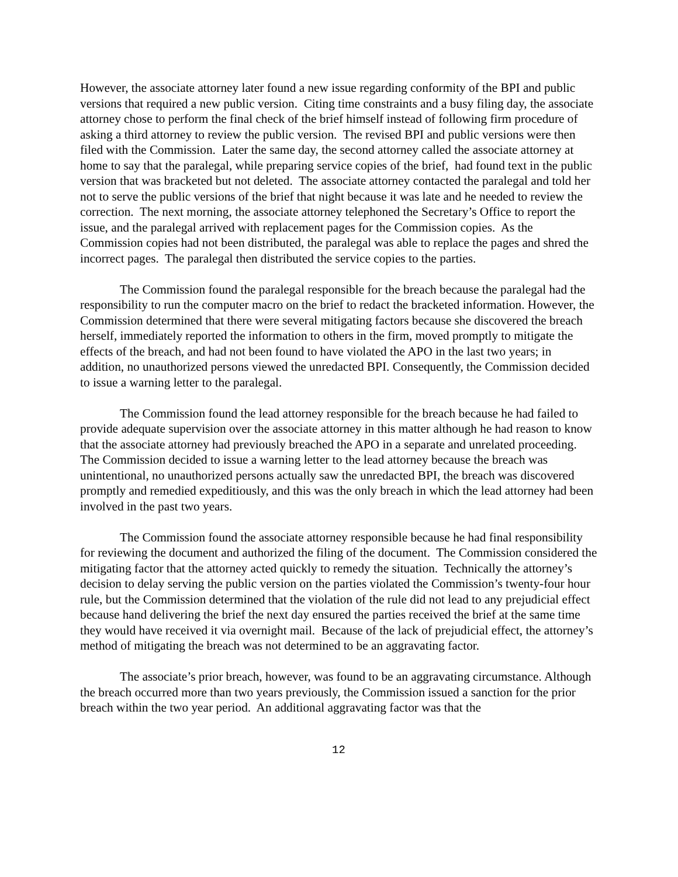However, the associate attorney later found a new issue regarding conformity of the BPI and public versions that required a new public version. Citing time constraints and a busy filing day, the associate attorney chose to perform the final check of the brief himself instead of following firm procedure of asking a third attorney to review the public version. The revised BPI and public versions were then filed with the Commission. Later the same day, the second attorney called the associate attorney at home to say that the paralegal, while preparing service copies of the brief, had found text in the public version that was bracketed but not deleted. The associate attorney contacted the paralegal and told her not to serve the public versions of the brief that night because it was late and he needed to review the correction. The next morning, the associate attorney telephoned the Secretary’s Office to report the issue, and the paralegal arrived with replacement pages for the Commission copies. As the Commission copies had not been distributed, the paralegal was able to replace the pages and shred the incorrect pages. The paralegal then distributed the service copies to the parties.
The Commission found the paralegal responsible for the breach because the paralegal had the responsibility to run the computer macro on the brief to redact the bracketed information. However, the Commission determined that there were several mitigating factors because she discovered the breach herself, immediately reported the information to others in the firm, moved promptly to mitigate the effects of the breach, and had not been found to have violated the APO in the last two years; in addition, no unauthorized persons viewed the unredacted BPI. Consequently, the Commission decided to issue a warning letter to the paralegal.
The Commission found the lead attorney responsible for the breach because he had failed to provide adequate supervision over the associate attorney in this matter although he had reason to know that the associate attorney had previously breached the APO in a separate and unrelated proceeding. The Commission decided to issue a warning letter to the lead attorney because the breach was unintentional, no unauthorized persons actually saw the unredacted BPI, the breach was discovered promptly and remedied expeditiously, and this was the only breach in which the lead attorney had been involved in the past two years.
The Commission found the associate attorney responsible because he had final responsibility for reviewing the document and authorized the filing of the document. The Commission considered the mitigating factor that the attorney acted quickly to remedy the situation. Technically the attorney’s decision to delay serving the public version on the parties violated the Commission’s twenty-four hour rule, but the Commission determined that the violation of the rule did not lead to any prejudicial effect because hand delivering the brief the next day ensured the parties received the brief at the same time they would have received it via overnight mail. Because of the lack of prejudicial effect, the attorney’s method of mitigating the breach was not determined to be an aggravating factor.
The associate’s prior breach, however, was found to be an aggravating circumstance. Although the breach occurred more than two years previously, the Commission issued a sanction for the prior breach within the two year period. An additional aggravating factor was that the
12